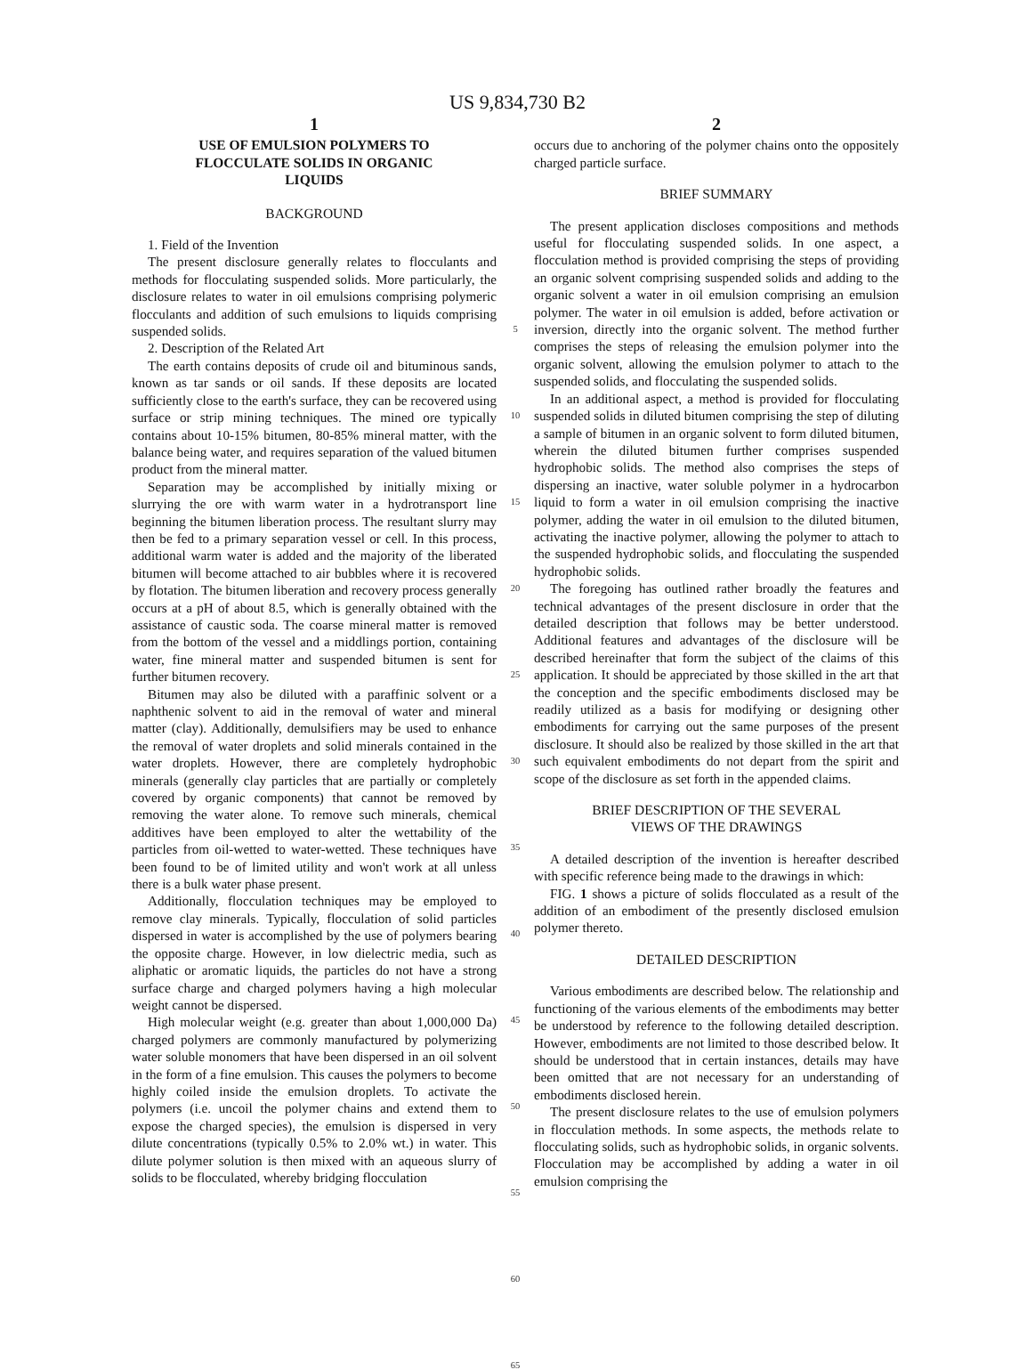US 9,834,730 B2
1
USE OF EMULSION POLYMERS TO
FLOCCULATE SOLIDS IN ORGANIC
LIQUIDS
BACKGROUND
1. Field of the Invention
The present disclosure generally relates to flocculants and methods for flocculating suspended solids. More particularly, the disclosure relates to water in oil emulsions comprising polymeric flocculants and addition of such emulsions to liquids comprising suspended solids.
2. Description of the Related Art
The earth contains deposits of crude oil and bituminous sands, known as tar sands or oil sands. If these deposits are located sufficiently close to the earth's surface, they can be recovered using surface or strip mining techniques. The mined ore typically contains about 10-15% bitumen, 80-85% mineral matter, with the balance being water, and requires separation of the valued bitumen product from the mineral matter.
Separation may be accomplished by initially mixing or slurrying the ore with warm water in a hydrotransport line beginning the bitumen liberation process. The resultant slurry may then be fed to a primary separation vessel or cell. In this process, additional warm water is added and the majority of the liberated bitumen will become attached to air bubbles where it is recovered by flotation. The bitumen liberation and recovery process generally occurs at a pH of about 8.5, which is generally obtained with the assistance of caustic soda. The coarse mineral matter is removed from the bottom of the vessel and a middlings portion, containing water, fine mineral matter and suspended bitumen is sent for further bitumen recovery.
Bitumen may also be diluted with a paraffinic solvent or a naphthenic solvent to aid in the removal of water and mineral matter (clay). Additionally, demulsifiers may be used to enhance the removal of water droplets and solid minerals contained in the water droplets. However, there are completely hydrophobic minerals (generally clay particles that are partially or completely covered by organic components) that cannot be removed by removing the water alone. To remove such minerals, chemical additives have been employed to alter the wettability of the particles from oil-wetted to water-wetted. These techniques have been found to be of limited utility and won't work at all unless there is a bulk water phase present.
Additionally, flocculation techniques may be employed to remove clay minerals. Typically, flocculation of solid particles dispersed in water is accomplished by the use of polymers bearing the opposite charge. However, in low dielectric media, such as aliphatic or aromatic liquids, the particles do not have a strong surface charge and charged polymers having a high molecular weight cannot be dispersed.
High molecular weight (e.g. greater than about 1,000,000 Da) charged polymers are commonly manufactured by polymerizing water soluble monomers that have been dispersed in an oil solvent in the form of a fine emulsion. This causes the polymers to become highly coiled inside the emulsion droplets. To activate the polymers (i.e. uncoil the polymer chains and extend them to expose the charged species), the emulsion is dispersed in very dilute concentrations (typically 0.5% to 2.0% wt.) in water. This dilute polymer solution is then mixed with an aqueous slurry of solids to be flocculated, whereby bridging flocculation
5
10
15
20
25
30
35
40
45
50
55
60
65
2
occurs due to anchoring of the polymer chains onto the oppositely charged particle surface.
BRIEF SUMMARY
The present application discloses compositions and methods useful for flocculating suspended solids. In one aspect, a flocculation method is provided comprising the steps of providing an organic solvent comprising suspended solids and adding to the organic solvent a water in oil emulsion comprising an emulsion polymer. The water in oil emulsion is added, before activation or inversion, directly into the organic solvent. The method further comprises the steps of releasing the emulsion polymer into the organic solvent, allowing the emulsion polymer to attach to the suspended solids, and flocculating the suspended solids.
In an additional aspect, a method is provided for flocculating suspended solids in diluted bitumen comprising the step of diluting a sample of bitumen in an organic solvent to form diluted bitumen, wherein the diluted bitumen further comprises suspended hydrophobic solids. The method also comprises the steps of dispersing an inactive, water soluble polymer in a hydrocarbon liquid to form a water in oil emulsion comprising the inactive polymer, adding the water in oil emulsion to the diluted bitumen, activating the inactive polymer, allowing the polymer to attach to the suspended hydrophobic solids, and flocculating the suspended hydrophobic solids.
The foregoing has outlined rather broadly the features and technical advantages of the present disclosure in order that the detailed description that follows may be better understood. Additional features and advantages of the disclosure will be described hereinafter that form the subject of the claims of this application. It should be appreciated by those skilled in the art that the conception and the specific embodiments disclosed may be readily utilized as a basis for modifying or designing other embodiments for carrying out the same purposes of the present disclosure. It should also be realized by those skilled in the art that such equivalent embodiments do not depart from the spirit and scope of the disclosure as set forth in the appended claims.
BRIEF DESCRIPTION OF THE SEVERAL
VIEWS OF THE DRAWINGS
A detailed description of the invention is hereafter described with specific reference being made to the drawings in which:
FIG. 1 shows a picture of solids flocculated as a result of the addition of an embodiment of the presently disclosed emulsion polymer thereto.
DETAILED DESCRIPTION
Various embodiments are described below. The relationship and functioning of the various elements of the embodiments may better be understood by reference to the following detailed description. However, embodiments are not limited to those described below. It should be understood that in certain instances, details may have been omitted that are not necessary for an understanding of embodiments disclosed herein.
The present disclosure relates to the use of emulsion polymers in flocculation methods. In some aspects, the methods relate to flocculating solids, such as hydrophobic solids, in organic solvents. Flocculation may be accomplished by adding a water in oil emulsion comprising the